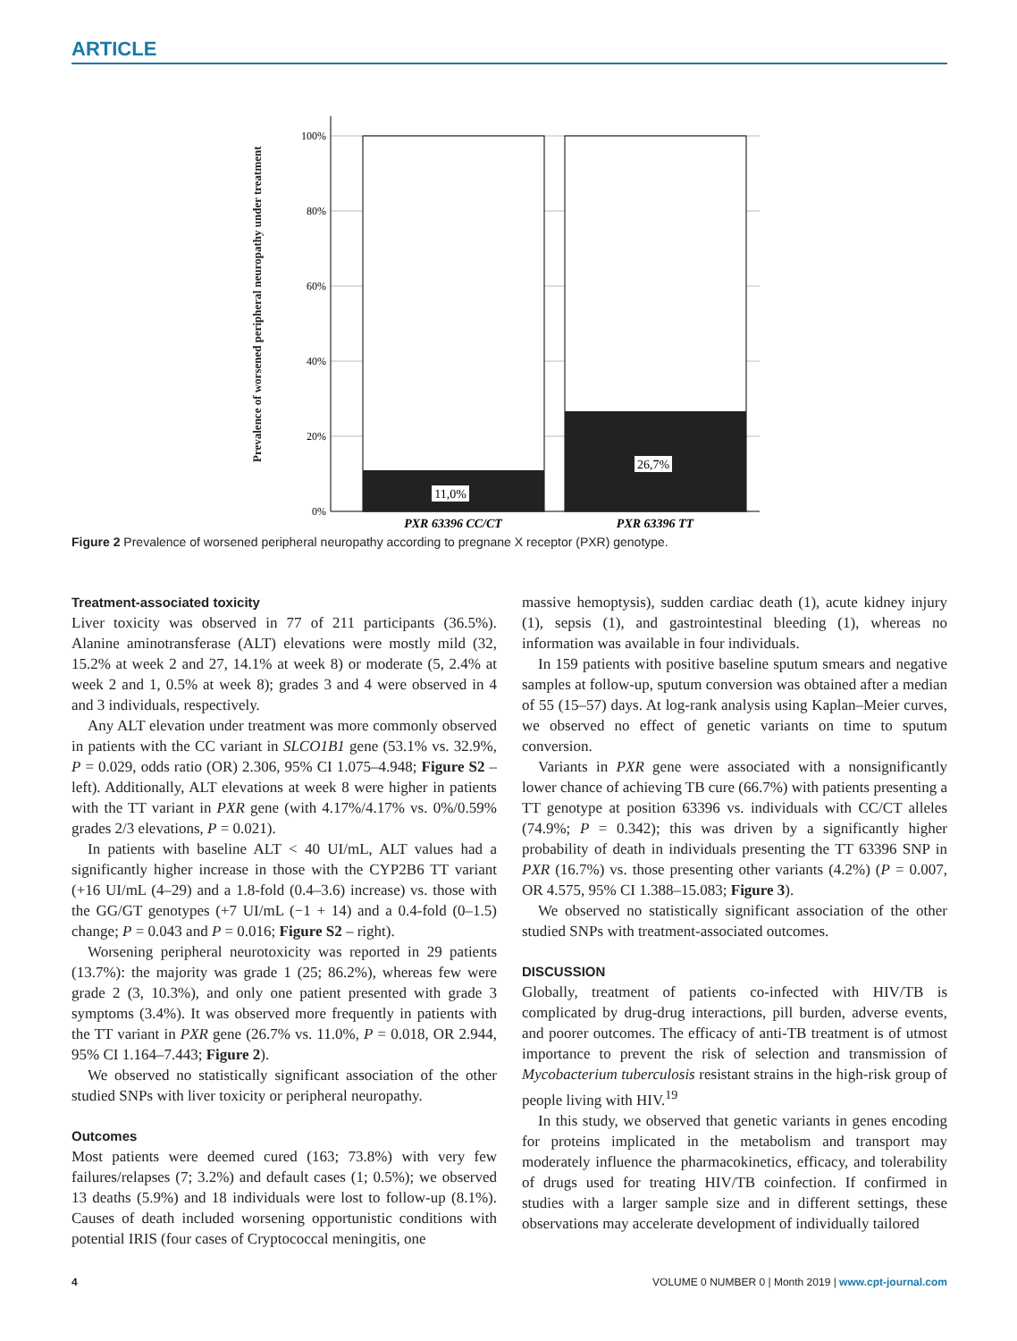ARTICLE
Prevalence of worsened peripheral neuropathy under treatment
100%
80%
60%
40%
20%
0%
11,0%
26,7%
PXR 63396 CC/CT
PXR 63396 TT
Figure 2 Prevalence of worsened peripheral neuropathy according to pregnane X receptor (PXR) genotype.
Treatment-associated toxicity
Liver toxicity was observed in 77 of 211 participants (36.5%). Alanine aminotransferase (ALT) elevations were mostly mild (32, 15.2% at week 2 and 27, 14.1% at week 8) or moderate (5, 2.4% at week 2 and 1, 0.5% at week 8); grades 3 and 4 were observed in 4 and 3 individuals, respectively.
Any ALT elevation under treatment was more commonly observed in patients with the CC variant in SLCO1B1 gene (53.1% vs. 32.9%, P = 0.029, odds ratio (OR) 2.306, 95% CI 1.075–4.948; Figure S2 – left). Additionally, ALT elevations at week 8 were higher in patients with the TT variant in PXR gene (with 4.17%/4.17% vs. 0%/0.59% grades 2/3 elevations, P = 0.021).
In patients with baseline ALT < 40 UI/mL, ALT values had a significantly higher increase in those with the CYP2B6 TT variant (+16 UI/mL (4–29) and a 1.8-fold (0.4–3.6) increase) vs. those with the GG/GT genotypes (+7 UI/mL (−1 + 14) and a 0.4-fold (0–1.5) change; P = 0.043 and P = 0.016; Figure S2 – right).
Worsening peripheral neurotoxicity was reported in 29 patients (13.7%): the majority was grade 1 (25; 86.2%), whereas few were grade 2 (3, 10.3%), and only one patient presented with grade 3 symptoms (3.4%). It was observed more frequently in patients with the TT variant in PXR gene (26.7% vs. 11.0%, P = 0.018, OR 2.944, 95% CI 1.164–7.443; Figure 2).
We observed no statistically significant association of the other studied SNPs with liver toxicity or peripheral neuropathy.
Outcomes
Most patients were deemed cured (163; 73.8%) with very few failures/relapses (7; 3.2%) and default cases (1; 0.5%); we observed 13 deaths (5.9%) and 18 individuals were lost to follow-up (8.1%). Causes of death included worsening opportunistic conditions with potential IRIS (four cases of Cryptococcal meningitis, one
massive hemoptysis), sudden cardiac death (1), acute kidney injury (1), sepsis (1), and gastrointestinal bleeding (1), whereas no information was available in four individuals.
In 159 patients with positive baseline sputum smears and negative samples at follow-up, sputum conversion was obtained after a median of 55 (15–57) days. At log-rank analysis using Kaplan–Meier curves, we observed no effect of genetic variants on time to sputum conversion.
Variants in PXR gene were associated with a nonsignificantly lower chance of achieving TB cure (66.7%) with patients presenting a TT genotype at position 63396 vs. individuals with CC/CT alleles (74.9%; P = 0.342); this was driven by a significantly higher probability of death in individuals presenting the TT 63396 SNP in PXR (16.7%) vs. those presenting other variants (4.2%) (P = 0.007, OR 4.575, 95% CI 1.388–15.083; Figure 3).
We observed no statistically significant association of the other studied SNPs with treatment-associated outcomes.
DISCUSSION
Globally, treatment of patients co-infected with HIV/TB is complicated by drug-drug interactions, pill burden, adverse events, and poorer outcomes. The efficacy of anti-TB treatment is of utmost importance to prevent the risk of selection and transmission of Mycobacterium tuberculosis resistant strains in the high-risk group of people living with HIV.<sup>19</sup>
In this study, we observed that genetic variants in genes encoding for proteins implicated in the metabolism and transport may moderately influence the pharmacokinetics, efficacy, and tolerability of drugs used for treating HIV/TB coinfection. If confirmed in studies with a larger sample size and in different settings, these observations may accelerate development of individually tailored
4 VOLUME 0 NUMBER 0 | Month 2019 | www.cpt-journal.com